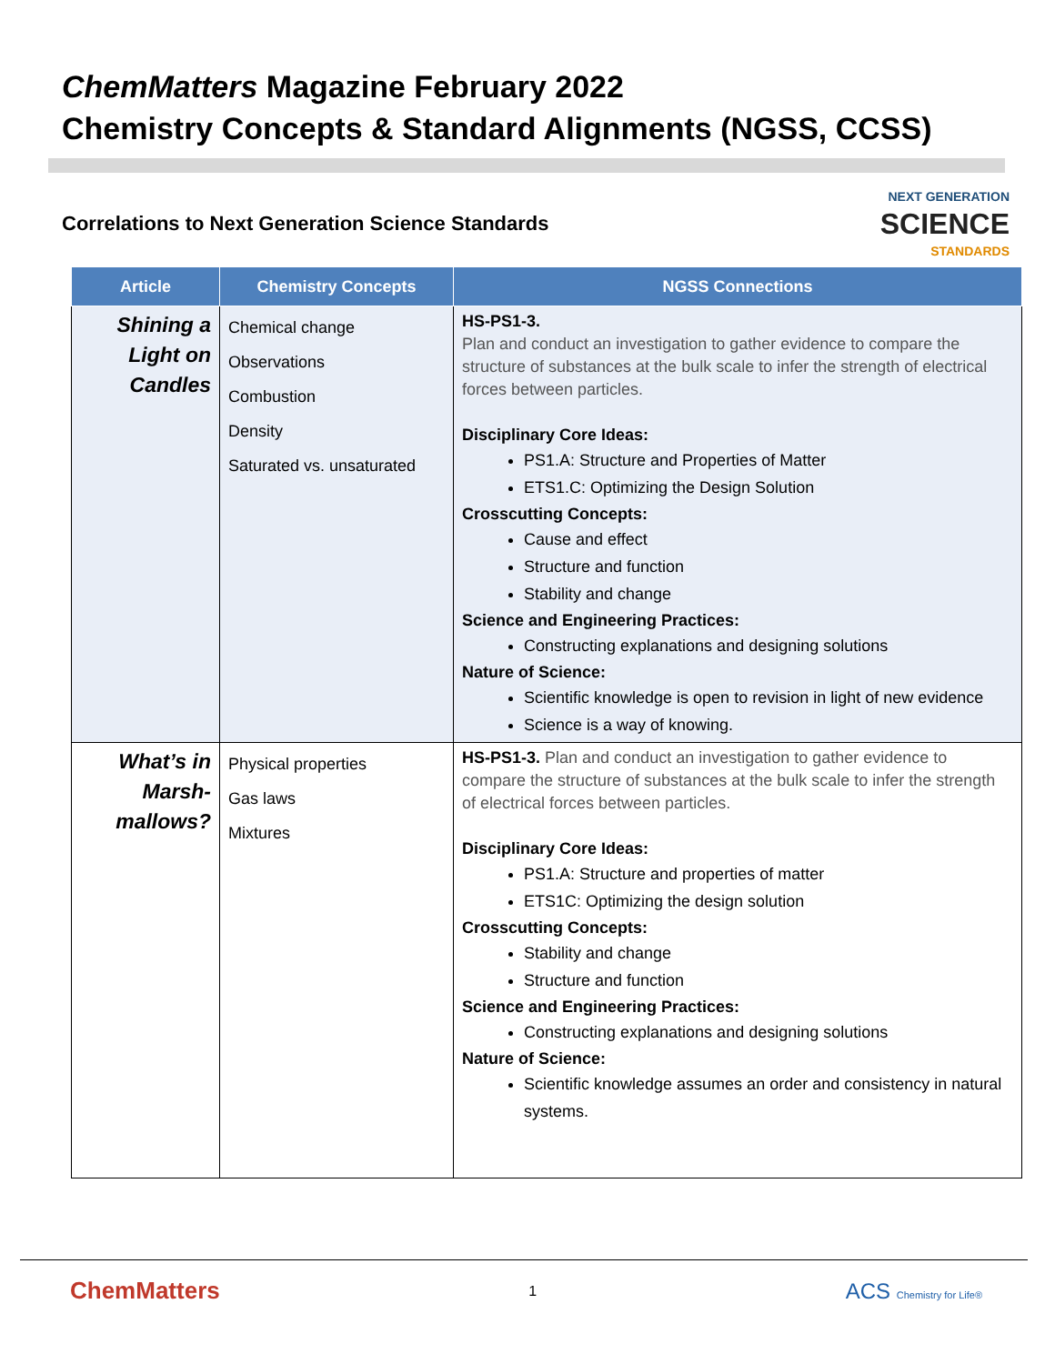ChemMatters Magazine February 2022
Chemistry Concepts & Standard Alignments (NGSS, CCSS)
Correlations to Next Generation Science Standards
NEXT GENERATION
SCIENCE
STANDARDS
| Article | Chemistry Concepts | NGSS Connections |
| --- | --- | --- |
| Shining a Light on Candles | Chemical change Observations Combustion Density Saturated vs. unsaturated | HS-PS1-3. Plan and conduct an investigation to gather evidence to compare the structure of substances at the bulk scale to infer the strength of electrical forces between particles. Disciplinary Core Ideas: PS1.A: Structure and Properties of Matter ETS1.C: Optimizing the Design Solution Crosscutting Concepts: Cause and effect Structure and function Stability and change Science and Engineering Practices: Constructing explanations and designing solutions Nature of Science: Scientific knowledge is open to revision in light of new evidence Science is a way of knowing. |
| What’s in Marsh-mallows? | Physical properties Gas laws Mixtures | HS-PS1-3. Plan and conduct an investigation to gather evidence to compare the structure of substances at the bulk scale to infer the strength of electrical forces between particles. Disciplinary Core Ideas: PS1.A: Structure and properties of matter ETS1C: Optimizing the design solution Crosscutting Concepts: Stability and change Structure and function Science and Engineering Practices: Constructing explanations and designing solutions Nature of Science: Scientific knowledge assumes an order and consistency in natural systems. |
ChemMatters 1 ACS Chemistry for Life®